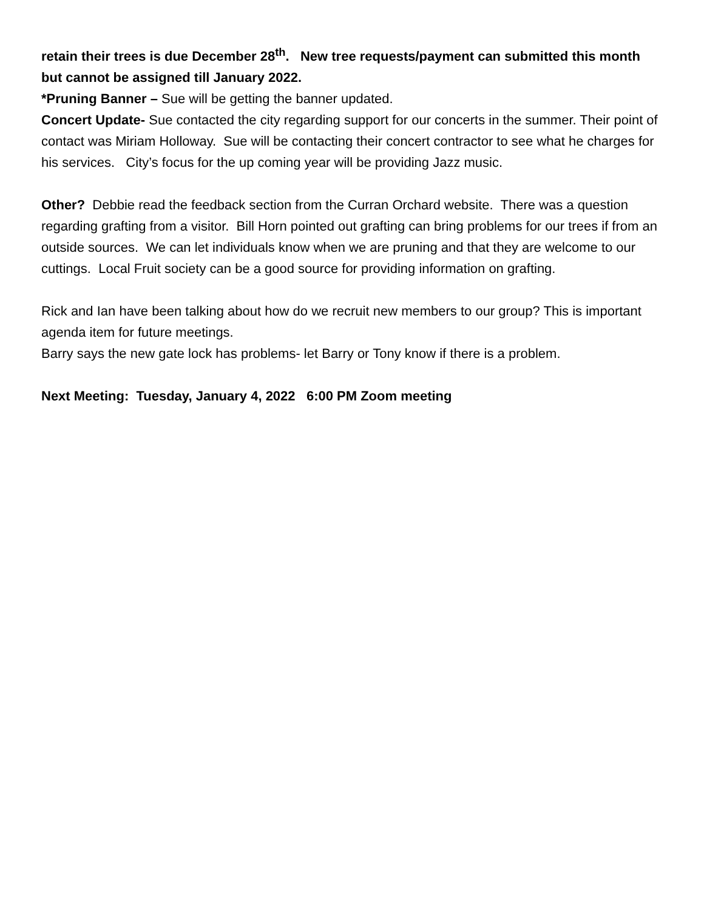retain their trees is due December 28<sup>th</sup>. New tree requests/payment can submitted this month but cannot be assigned till January 2022.
*Pruning Banner – Sue will be getting the banner updated.
Concert Update- Sue contacted the city regarding support for our concerts in the summer. Their point of contact was Miriam Holloway. Sue will be contacting their concert contractor to see what he charges for his services. City’s focus for the up coming year will be providing Jazz music.
Other? Debbie read the feedback section from the Curran Orchard website. There was a question regarding grafting from a visitor. Bill Horn pointed out grafting can bring problems for our trees if from an outside sources. We can let individuals know when we are pruning and that they are welcome to our cuttings. Local Fruit society can be a good source for providing information on grafting.
Rick and Ian have been talking about how do we recruit new members to our group? This is important agenda item for future meetings.
Barry says the new gate lock has problems- let Barry or Tony know if there is a problem.
Next Meeting: Tuesday, January 4, 2022 6:00 PM Zoom meeting